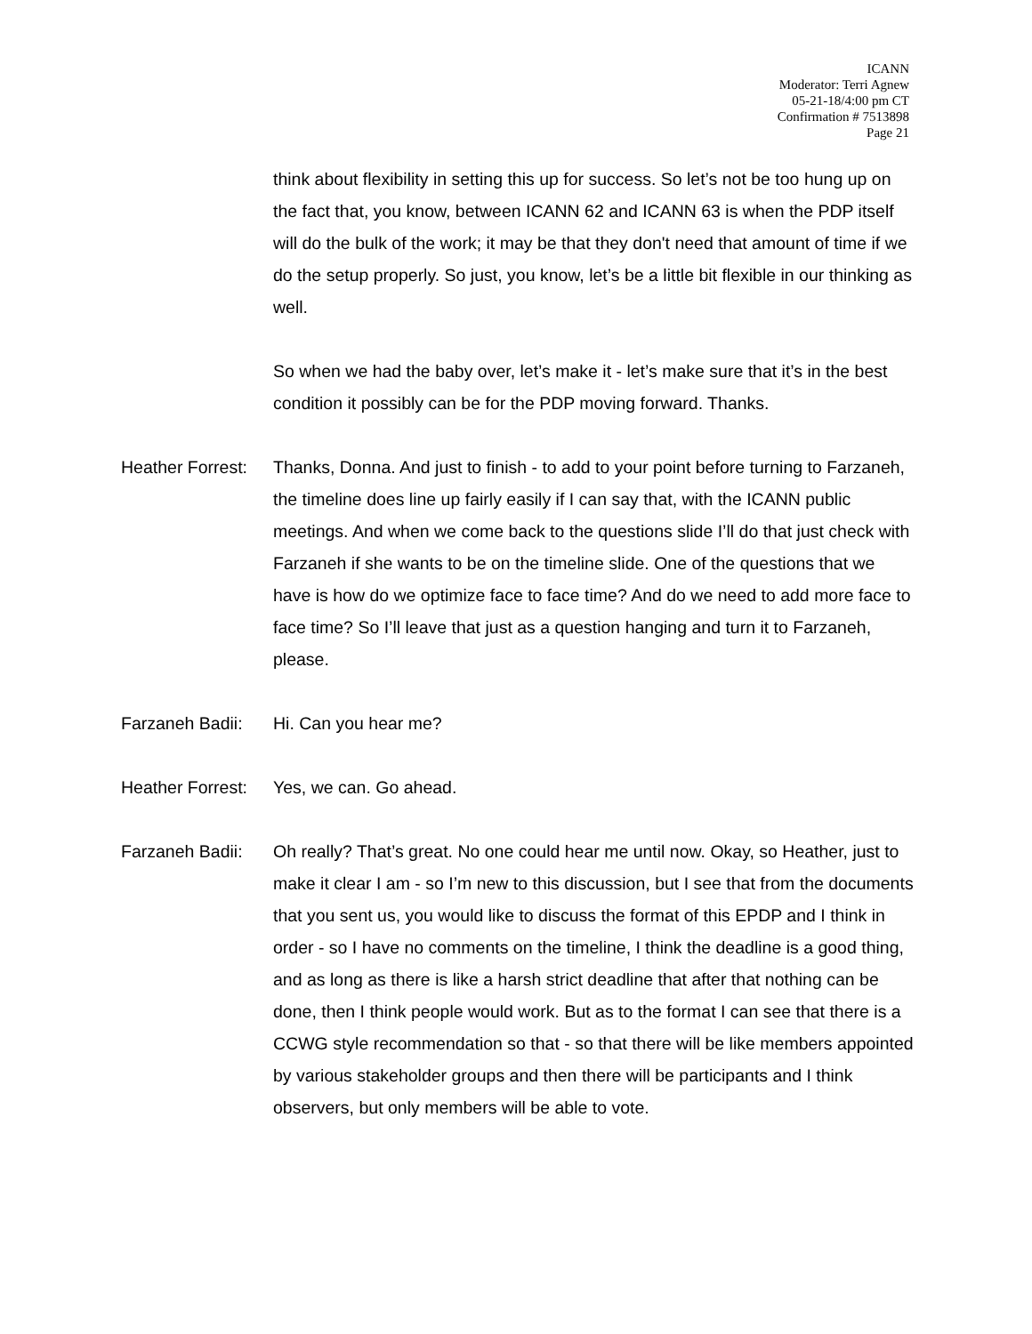ICANN
Moderator: Terri Agnew
05-21-18/4:00 pm CT
Confirmation # 7513898
Page 21
think about flexibility in setting this up for success. So let’s not be too hung up on the fact that, you know, between ICANN 62 and ICANN 63 is when the PDP itself will do the bulk of the work; it may be that they don't need that amount of time if we do the setup properly. So just, you know, let’s be a little bit flexible in our thinking as well.
So when we had the baby over, let’s make it - let’s make sure that it’s in the best condition it possibly can be for the PDP moving forward. Thanks.
Heather Forrest: Thanks, Donna. And just to finish - to add to your point before turning to Farzaneh, the timeline does line up fairly easily if I can say that, with the ICANN public meetings. And when we come back to the questions slide I’ll do that just check with Farzaneh if she wants to be on the timeline slide. One of the questions that we have is how do we optimize face to face time? And do we need to add more face to face time? So I’ll leave that just as a question hanging and turn it to Farzaneh, please.
Farzaneh Badii: Hi. Can you hear me?
Heather Forrest: Yes, we can. Go ahead.
Farzaneh Badii: Oh really? That’s great. No one could hear me until now. Okay, so Heather, just to make it clear I am - so I’m new to this discussion, but I see that from the documents that you sent us, you would like to discuss the format of this EPDP and I think in order - so I have no comments on the timeline, I think the deadline is a good thing, and as long as there is like a harsh strict deadline that after that nothing can be done, then I think people would work. But as to the format I can see that there is a CCWG style recommendation so that - so that there will be like members appointed by various stakeholder groups and then there will be participants and I think observers, but only members will be able to vote.